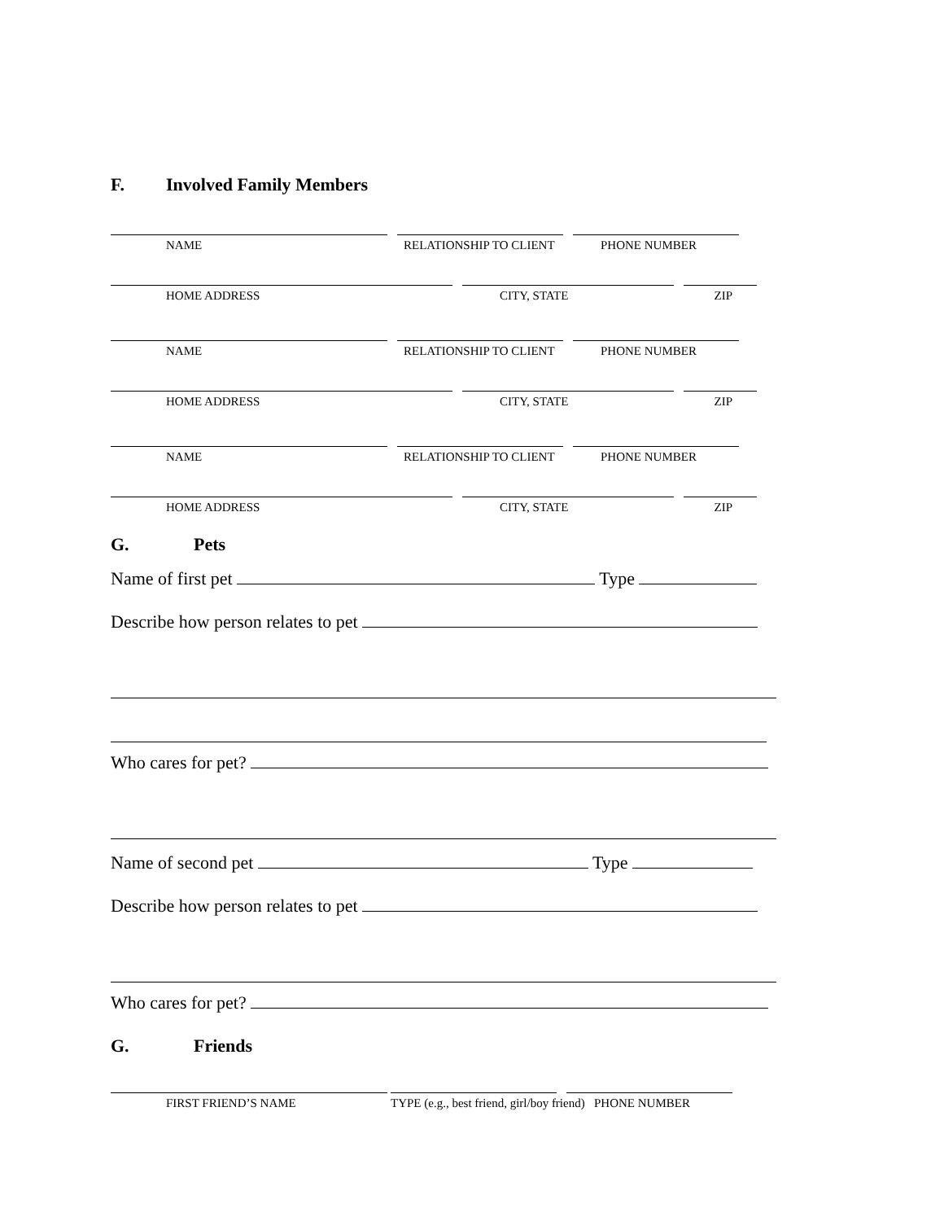F. Involved Family Members
NAME RELATIONSHIP TO CLIENT PHONE NUMBER
HOME ADDRESS CITY, STATE ZIP
NAME RELATIONSHIP TO CLIENT PHONE NUMBER
HOME ADDRESS CITY, STATE ZIP
NAME RELATIONSHIP TO CLIENT PHONE NUMBER
HOME ADDRESS CITY, STATE ZIP
G. Pets
Name of first pet Type
Describe how person relates to pet
Who cares for pet?
Name of second pet Type
Describe how person relates to pet
Who cares for pet?
G. Friends
FIRST FRIEND’S NAME TYPE (e.g., best friend, girl/boy friend) PHONE NUMBER